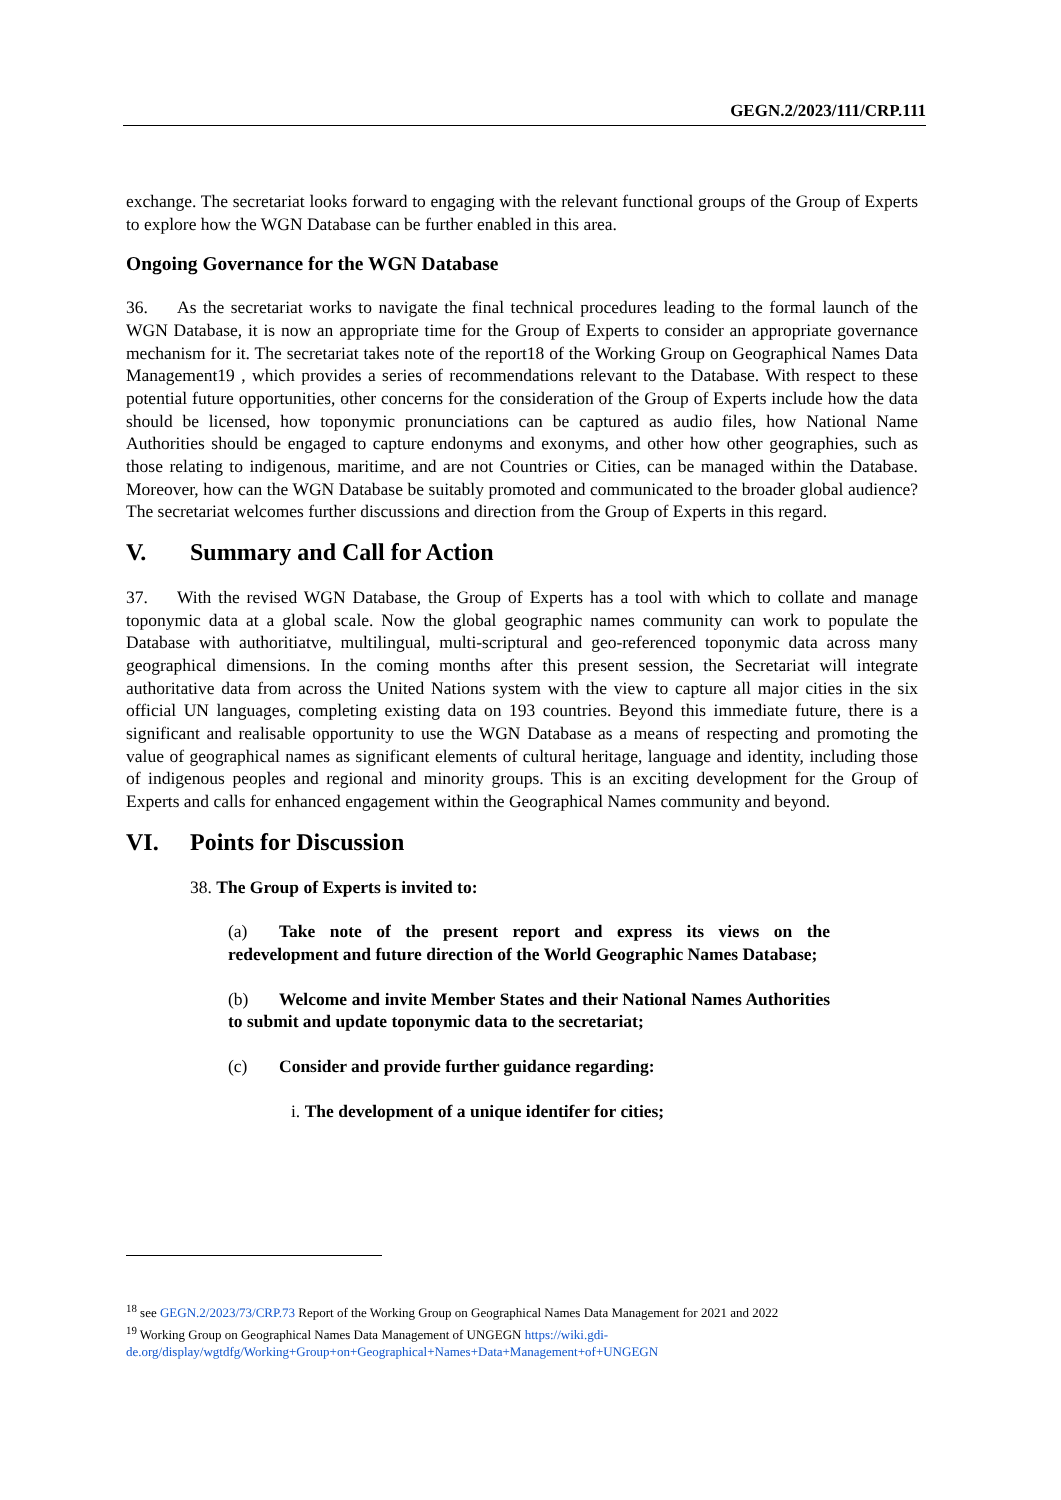GEGN.2/2023/111/CRP.111
exchange. The secretariat looks forward to engaging with the relevant functional groups of the Group of Experts to explore how the WGN Database can be further enabled in this area.
Ongoing Governance for the WGN Database
36. As the secretariat works to navigate the final technical procedures leading to the formal launch of the WGN Database, it is now an appropriate time for the Group of Experts to consider an appropriate governance mechanism for it. The secretariat takes note of the report18 of the Working Group on Geographical Names Data Management19 , which provides a series of recommendations relevant to the Database. With respect to these potential future opportunities, other concerns for the consideration of the Group of Experts include how the data should be licensed, how toponymic pronunciations can be captured as audio files, how National Name Authorities should be engaged to capture endonyms and exonyms, and other how other geographies, such as those relating to indigenous, maritime, and are not Countries or Cities, can be managed within the Database. Moreover, how can the WGN Database be suitably promoted and communicated to the broader global audience? The secretariat welcomes further discussions and direction from the Group of Experts in this regard.
V. Summary and Call for Action
37. With the revised WGN Database, the Group of Experts has a tool with which to collate and manage toponymic data at a global scale. Now the global geographic names community can work to populate the Database with authoritiatve, multilingual, multi-scriptural and geo-referenced toponymic data across many geographical dimensions. In the coming months after this present session, the Secretariat will integrate authoritative data from across the United Nations system with the view to capture all major cities in the six official UN languages, completing existing data on 193 countries. Beyond this immediate future, there is a significant and realisable opportunity to use the WGN Database as a means of respecting and promoting the value of geographical names as significant elements of cultural heritage, language and identity, including those of indigenous peoples and regional and minority groups. This is an exciting development for the Group of Experts and calls for enhanced engagement within the Geographical Names community and beyond.
VI. Points for Discussion
38. The Group of Experts is invited to:
(a) Take note of the present report and express its views on the redevelopment and future direction of the World Geographic Names Database;
(b) Welcome and invite Member States and their National Names Authorities to submit and update toponymic data to the secretariat;
(c) Consider and provide further guidance regarding:
i. The development of a unique identifer for cities;
<sup>18</sup> see GEGN.2/2023/73/CRP.73 Report of the Working Group on Geographical Names Data Management for 2021 and 2022
<sup>19</sup> Working Group on Geographical Names Data Management of UNGEGN https://wiki.gdi-de.org/display/wgtdfg/Working+Group+on+Geographical+Names+Data+Management+of+UNGEGN